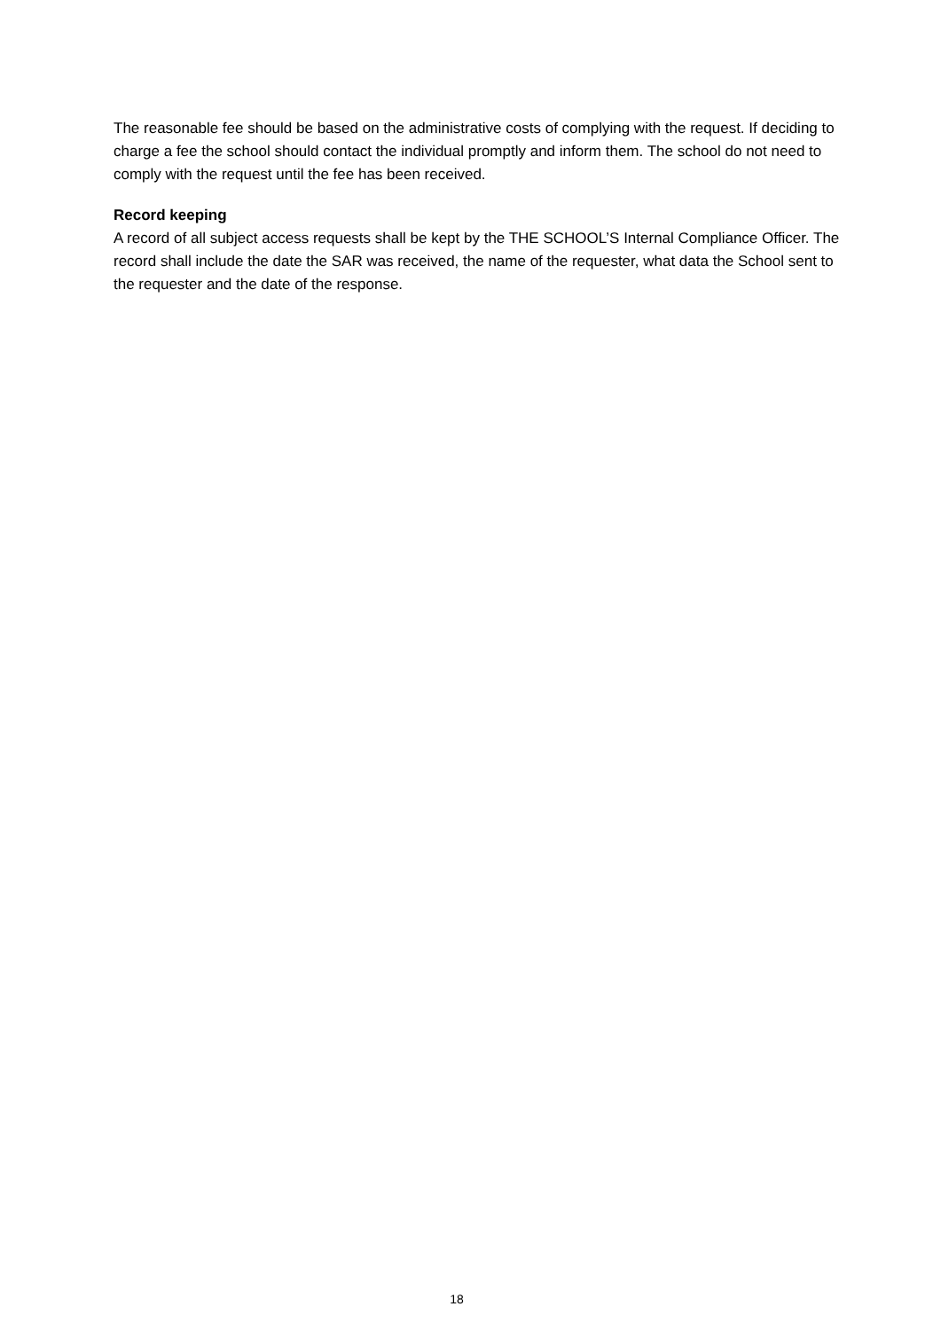The reasonable fee should be based on the administrative costs of complying with the request. If deciding to charge a fee the school should contact the individual promptly and inform them. The school do not need to comply with the request until the fee has been received.
Record keeping
A record of all subject access requests shall be kept by the THE SCHOOL’S Internal Compliance Officer. The record shall include the date the SAR was received, the name of the requester, what data the School sent to the requester and the date of the response.
18